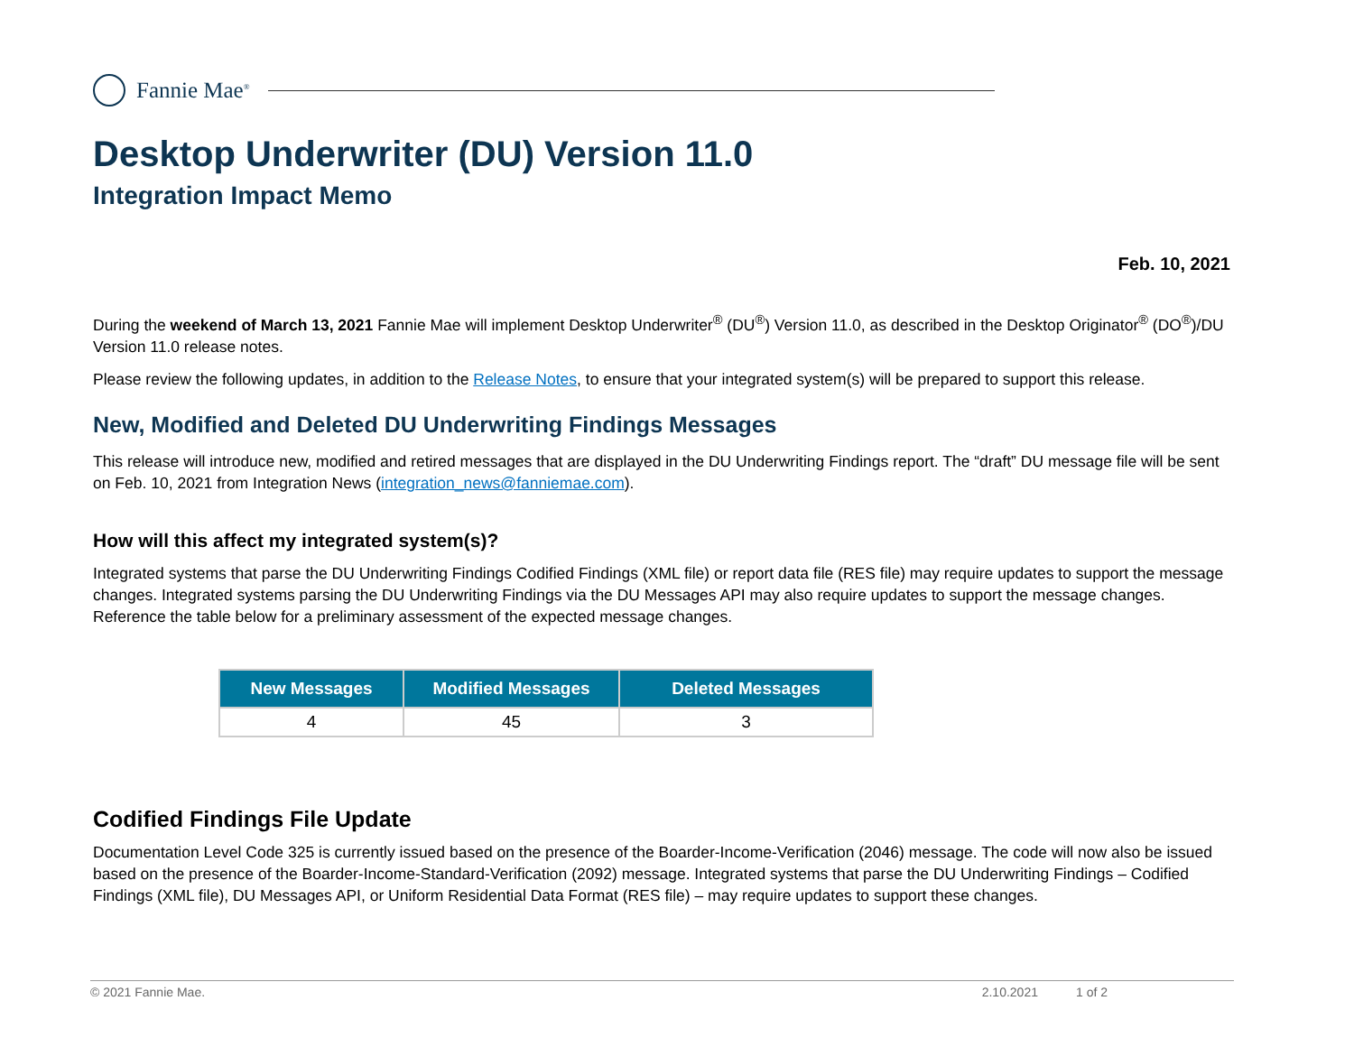Fannie Mae<sup>®</sup>
Desktop Underwriter (DU) Version 11.0
Integration Impact Memo
Feb. 10, 2021
During the weekend of March 13, 2021 Fannie Mae will implement Desktop Underwriter<sup>®</sup> (DU<sup>®</sup>) Version 11.0, as described in the Desktop Originator<sup>®</sup> (DO<sup>®</sup>)/DU Version 11.0 release notes.
Please review the following updates, in addition to the Release Notes, to ensure that your integrated system(s) will be prepared to support this release.
New, Modified and Deleted DU Underwriting Findings Messages
This release will introduce new, modified and retired messages that are displayed in the DU Underwriting Findings report. The “draft” DU message file will be sent on Feb. 10, 2021 from Integration News (integration_news@fanniemae.com).
How will this affect my integrated system(s)?
Integrated systems that parse the DU Underwriting Findings Codified Findings (XML file) or report data file (RES file) may require updates to support the message changes. Integrated systems parsing the DU Underwriting Findings via the DU Messages API may also require updates to support the message changes. Reference the table below for a preliminary assessment of the expected message changes.
| New Messages | Modified Messages | Deleted Messages |
| --- | --- | --- |
| 4 | 45 | 3 |
Codified Findings File Update
Documentation Level Code 325 is currently issued based on the presence of the Boarder-Income-Verification (2046) message. The code will now also be issued based on the presence of the Boarder-Income-Standard-Verification (2092) message. Integrated systems that parse the DU Underwriting Findings – Codified Findings (XML file), DU Messages API, or Uniform Residential Data Format (RES file) – may require updates to support these changes.
© 2021 Fannie Mae. 2.10.2021 1 of 2